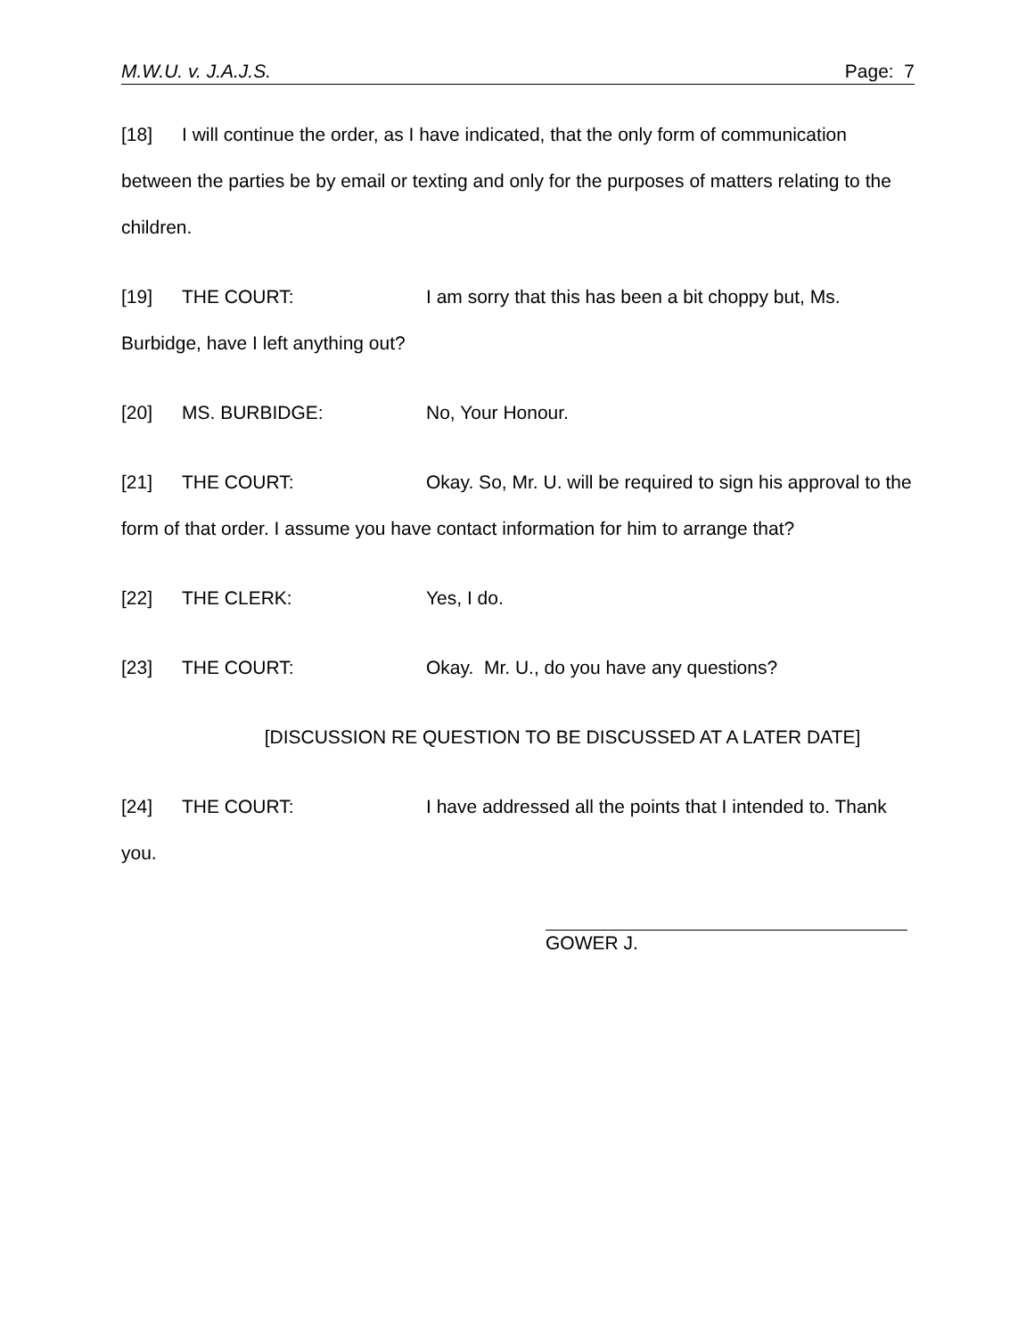M.W.U. v. J.A.J.S. Page: 7
[18] I will continue the order, as I have indicated, that the only form of communication between the parties be by email or texting and only for the purposes of matters relating to the children.
[19] THE COURT: I am sorry that this has been a bit choppy but, Ms. Burbidge, have I left anything out?
[20] MS. BURBIDGE: No, Your Honour.
[21] THE COURT: Okay. So, Mr. U. will be required to sign his approval to the form of that order. I assume you have contact information for him to arrange that?
[22] THE CLERK: Yes, I do.
[23] THE COURT: Okay. Mr. U., do you have any questions?
[DISCUSSION RE QUESTION TO BE DISCUSSED AT A LATER DATE]
[24] THE COURT: I have addressed all the points that I intended to. Thank you.
GOWER J.